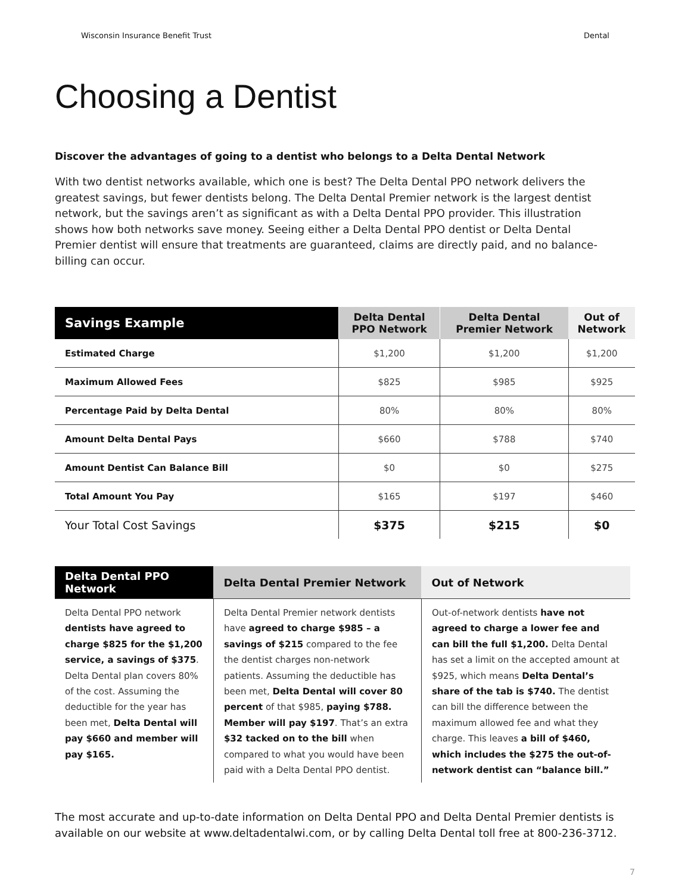Wisconsin Insurance Benefit Trust Dental
Choosing a Dentist
Discover the advantages of going to a dentist who belongs to a Delta Dental Network
With two dentist networks available, which one is best? The Delta Dental PPO network delivers the greatest savings, but fewer dentists belong. The Delta Dental Premier network is the largest dentist network, but the savings aren’t as significant as with a Delta Dental PPO provider. This illustration shows how both networks save money. Seeing either a Delta Dental PPO dentist or Delta Dental Premier dentist will ensure that treatments are guaranteed, claims are directly paid, and no balance-billing can occur.
| Savings Example | Delta Dental PPO Network | Delta Dental Premier Network | Out of Network |
| --- | --- | --- | --- |
| Estimated Charge | $1,200 | $1,200 | $1,200 |
| Maximum Allowed Fees | $825 | $985 | $925 |
| Percentage Paid by Delta Dental | 80% | 80% | 80% |
| Amount Delta Dental Pays | $660 | $788 | $740 |
| Amount Dentist Can Balance Bill | $0 | $0 | $275 |
| Total Amount You Pay | $165 | $197 | $460 |
| Your Total Cost Savings | $375 | $215 | $0 |
| Delta Dental PPO Network | Delta Dental Premier Network | Out of Network |
| --- | --- | --- |
| Delta Dental PPO network dentists have agreed to charge $825 for the $1,200 service, a savings of $375 . Delta Dental plan covers 80% of the cost. Assuming the deductible for the year has been met, Delta Dental will pay $660 and member will pay $165. | Delta Dental Premier network dentists have agreed to charge $985 – a savings of $215 compared to the fee the dentist charges non-network patients. Assuming the deductible has been met, Delta Dental will cover 80 percent of that $985, paying $788. Member will pay $197 . That’s an extra $32 tacked on to the bill when compared to what you would have been paid with a Delta Dental PPO dentist. | Out-of-network dentists have not agreed to charge a lower fee and can bill the full $1,200. Delta Dental has set a limit on the accepted amount at $925, which means Delta Dental’s share of the tab is $740. The dentist can bill the difference between the maximum allowed fee and what they charge. This leaves a bill of $460, which includes the $275 the out-of-network dentist can “balance bill.” |
The most accurate and up-to-date information on Delta Dental PPO and Delta Dental Premier dentists is available on our website at www.deltadentalwi.com, or by calling Delta Dental toll free at 800-236-3712.
7